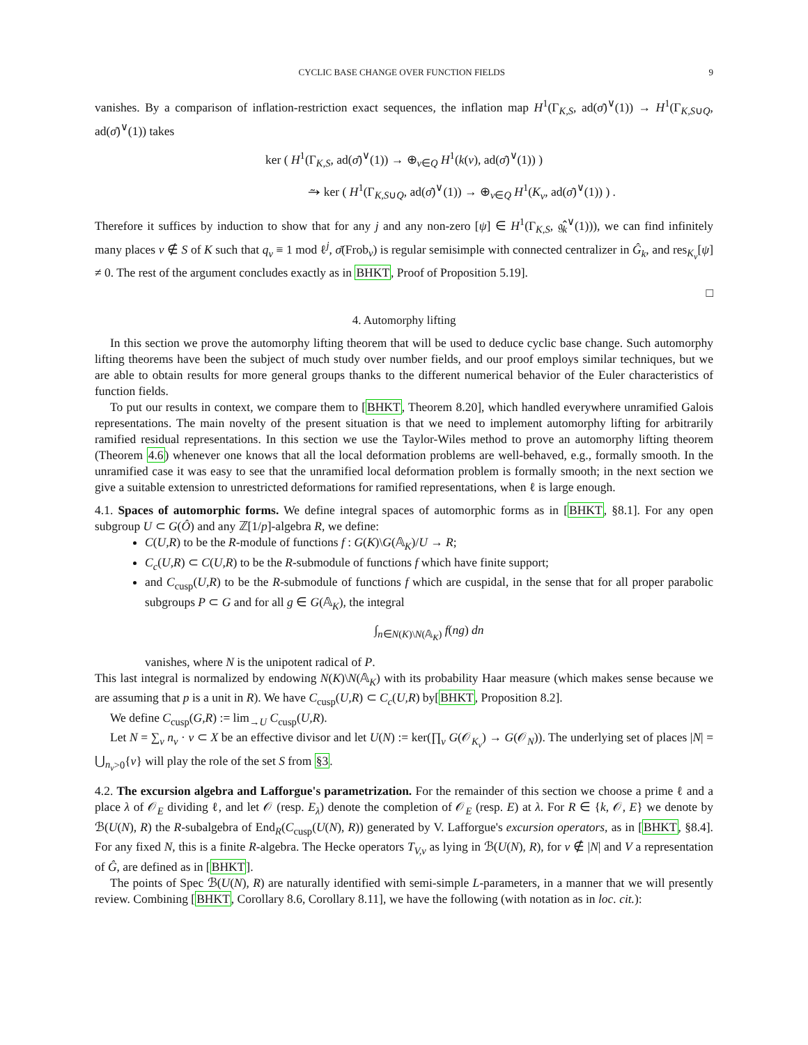CYCLIC BASE CHANGE OVER FUNCTION FIELDS 9
vanishes. By a comparison of inflation-restriction exact sequences, the inflation map H<sup>1</sup>(Γ<sub>K,S</sub>, ad(σ̄)<sup>∨</sup>(1)) → H<sup>1</sup>(Γ<sub>K,S∪Q</sub>, ad(σ̄)<sup>∨</sup>(1)) takes
ker ( H<sup>1</sup>(Γ<sub>K,S</sub>, ad(σ̄)<sup>∨</sup>(1)) → ⊕<sub>v∈Q</sub> H<sup>1</sup>(k(v), ad(σ̄)<sup>∨</sup>(1)) )
⥲ ker ( H<sup>1</sup>(Γ<sub>K,S∪Q</sub>, ad(σ̄)<sup>∨</sup>(1)) → ⊕<sub>v∈Q</sub> H<sup>1</sup>(K<sub>v</sub>, ad(σ̄)<sup>∨</sup>(1)) ) .
Therefore it suffices by induction to show that for any j and any non-zero [ψ] ∈ H<sup>1</sup>(Γ<sub>K,S</sub>, 𝔤̂<sub>k</sub><sup>∨</sup>(1))), we can find infinitely many places v ∉ S of K such that q<sub>v</sub> ≡ 1 mod ℓ<sup>j</sup>, σ̄(Frob<sub>v</sub>) is regular semisimple with connected centralizer in Ĝ<sub>k</sub>, and res<sub>K<sub>v</sub></sub>[ψ] ≠ 0. The rest of the argument concludes exactly as in BHKT, Proof of Proposition 5.19].
□
4. Automorphy lifting
In this section we prove the automorphy lifting theorem that will be used to deduce cyclic base change. Such automorphy lifting theorems have been the subject of much study over number fields, and our proof employs similar techniques, but we are able to obtain results for more general groups thanks to the different numerical behavior of the Euler characteristics of function fields.
To put our results in context, we compare them to [BHKT, Theorem 8.20], which handled everywhere unramified Galois representations. The main novelty of the present situation is that we need to implement automorphy lifting for arbitrarily ramified residual representations. In this section we use the Taylor-Wiles method to prove an automorphy lifting theorem (Theorem 4.6) whenever one knows that all the local deformation problems are well-behaved, e.g., formally smooth. In the unramified case it was easy to see that the unramified local deformation problem is formally smooth; in the next section we give a suitable extension to unrestricted deformations for ramified representations, when ℓ is large enough.
4.1. Spaces of automorphic forms. We define integral spaces of automorphic forms as in [BHKT, §8.1]. For any open subgroup U ⊂ G(Ô) and any ℤ[1/p]-algebra R, we define:
C(U,R) to be the R-module of functions f : G(K)\G(𝔸<sub>K</sub>)/U → R;
C<sub>c</sub>(U,R) ⊂ C(U,R) to be the R-submodule of functions f which have finite support;
and C<sub>cusp</sub>(U,R) to be the R-submodule of functions f which are cuspidal, in the sense that for all proper parabolic subgroups P ⊂ G and for all g ∈ G(𝔸<sub>K</sub>), the integral
∫<sub>n∈N(K)\N(𝔸<sub>K</sub>)</sub> f(ng) dn
vanishes, where N is the unipotent radical of P.
This last integral is normalized by endowing N(K)\N(𝔸<sub>K</sub>) with its probability Haar measure (which makes sense because we are assuming that p is a unit in R). We have C<sub>cusp</sub>(U,R) ⊂ C<sub>c</sub>(U,R) by[BHKT, Proposition 8.2].
We define C<sub>cusp</sub>(G,R) := lim<sub>→U</sub> C<sub>cusp</sub>(U,R).
Let N = ∑<sub>v</sub> n<sub>v</sub> · v ⊂ X be an effective divisor and let U(N) := ker(∏<sub>v</sub> G(𝒪<sub>K<sub>v</sub></sub>) → G(𝒪<sub>N</sub>)). The underlying set of places |N| = ⋃<sub>n<sub>v</sub>>0</sub>{v} will play the role of the set S from §3.
4.2. The excursion algebra and Lafforgue's parametrization. For the remainder of this section we choose a prime ℓ and a place λ of 𝒪<sub>E</sub> dividing ℓ, and let 𝒪 (resp. E<sub>λ</sub>) denote the completion of 𝒪<sub>E</sub> (resp. E) at λ. For R ∈ {k, 𝒪, E} we denote by ℬ(U(N), R) the R-subalgebra of End<sub>R</sub>(C<sub>cusp</sub>(U(N), R)) generated by V. Lafforgue's excursion operators, as in [BHKT, §8.4]. For any fixed N, this is a finite R-algebra. The Hecke operators T<sub>V,v</sub> as lying in ℬ(U(N), R), for v ∉ |N| and V a representation of Ĝ, are defined as in [BHKT].
The points of Spec ℬ(U(N), R) are naturally identified with semi-simple L-parameters, in a manner that we will presently review. Combining [BHKT, Corollary 8.6, Corollary 8.11], we have the following (with notation as in loc. cit.):